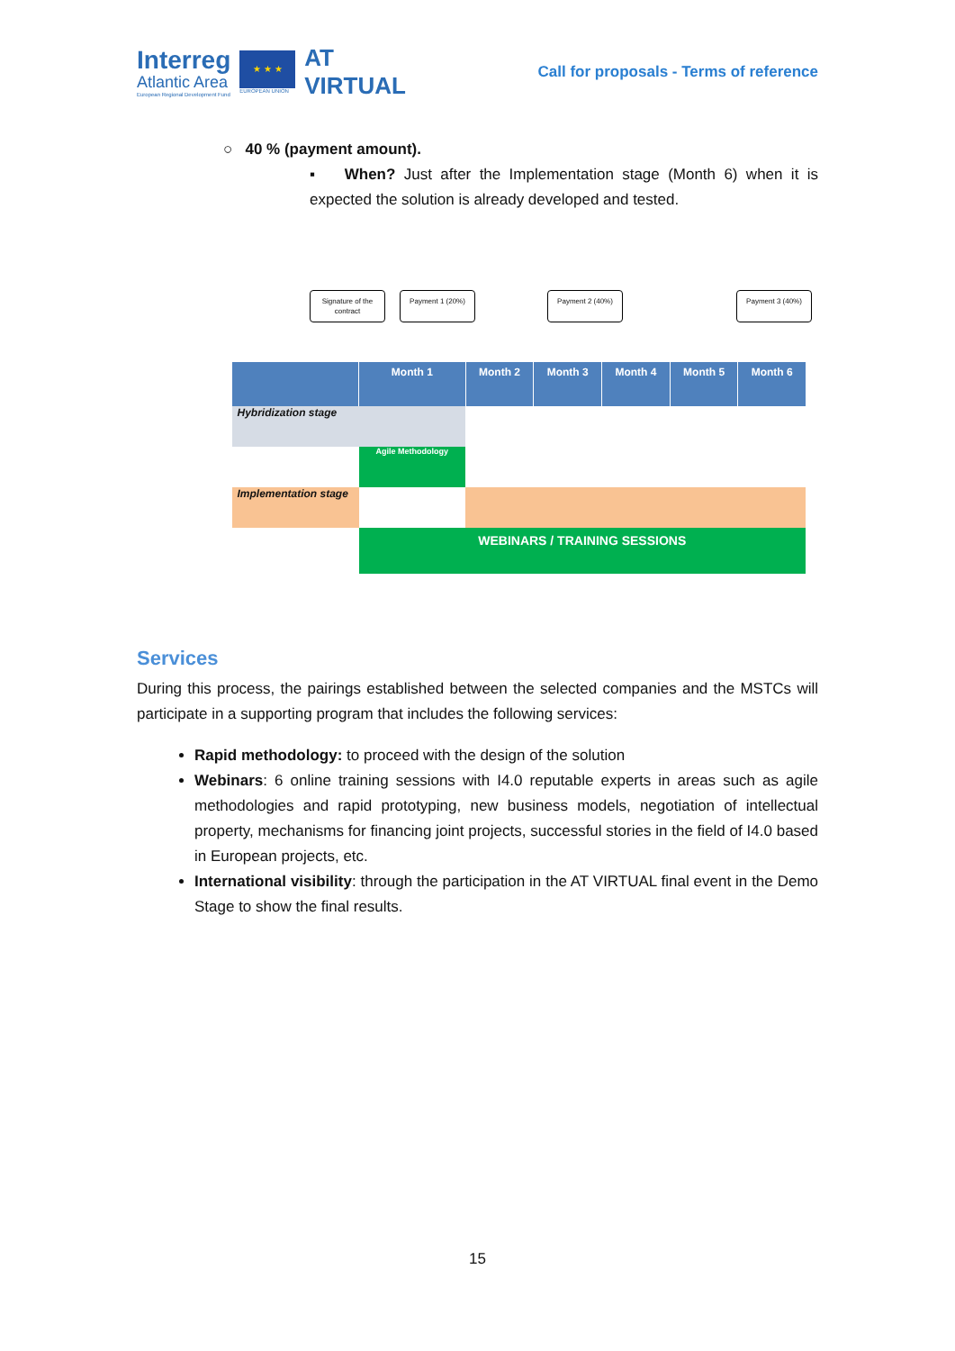Interreg
Atlantic Area
European Regional Development Fund
★ ★ ★
EUROPEAN UNION
AT
VIRTUAL
Call for proposals - Terms of reference
○ 40 % (payment amount).
▪ When? Just after the Implementation stage (Month 6) when it is expected the solution is already developed and tested.
Signature of the contract
Payment 1 (20%) Payment 2 (40%) Payment 3 (40%)
| | Month 1 | Month 2 | Month 3 | Month 4 | Month 5 | Month 6 |
| Hybridization stage | | | | | | |
| | Agile Methodology | | | | | |
| Implementation stage | | | | | | |
| | WEBINARS / TRAINING SESSIONS | | | | | |
Services
During this process, the pairings established between the selected companies and the MSTCs will participate in a supporting program that includes the following services:
Rapid methodology: to proceed with the design of the solution
Webinars: 6 online training sessions with I4.0 reputable experts in areas such as agile methodologies and rapid prototyping, new business models, negotiation of intellectual property, mechanisms for financing joint projects, successful stories in the field of I4.0 based in European projects, etc.
International visibility: through the participation in the AT VIRTUAL final event in the Demo Stage to show the final results.
15